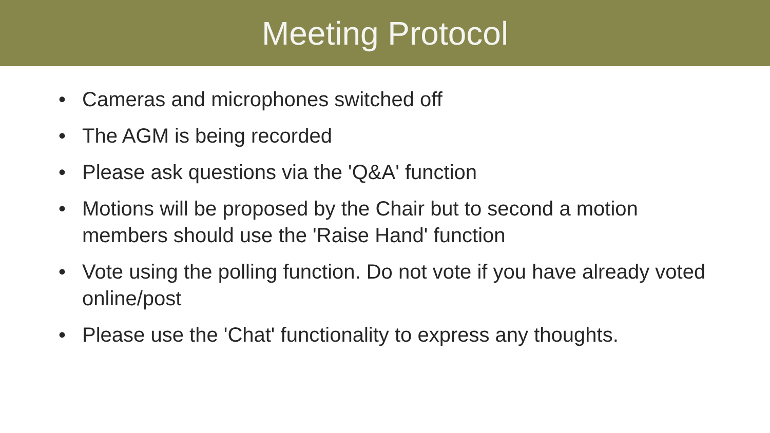Meeting Protocol
• Cameras and microphones switched off
• The AGM is being recorded
• Please ask questions via the 'Q&A' function
• Motions will be proposed by the Chair but to second a motion members should use the 'Raise Hand' function
• Vote using the polling function. Do not vote if you have already voted online/post
• Please use the 'Chat' functionality to express any thoughts.